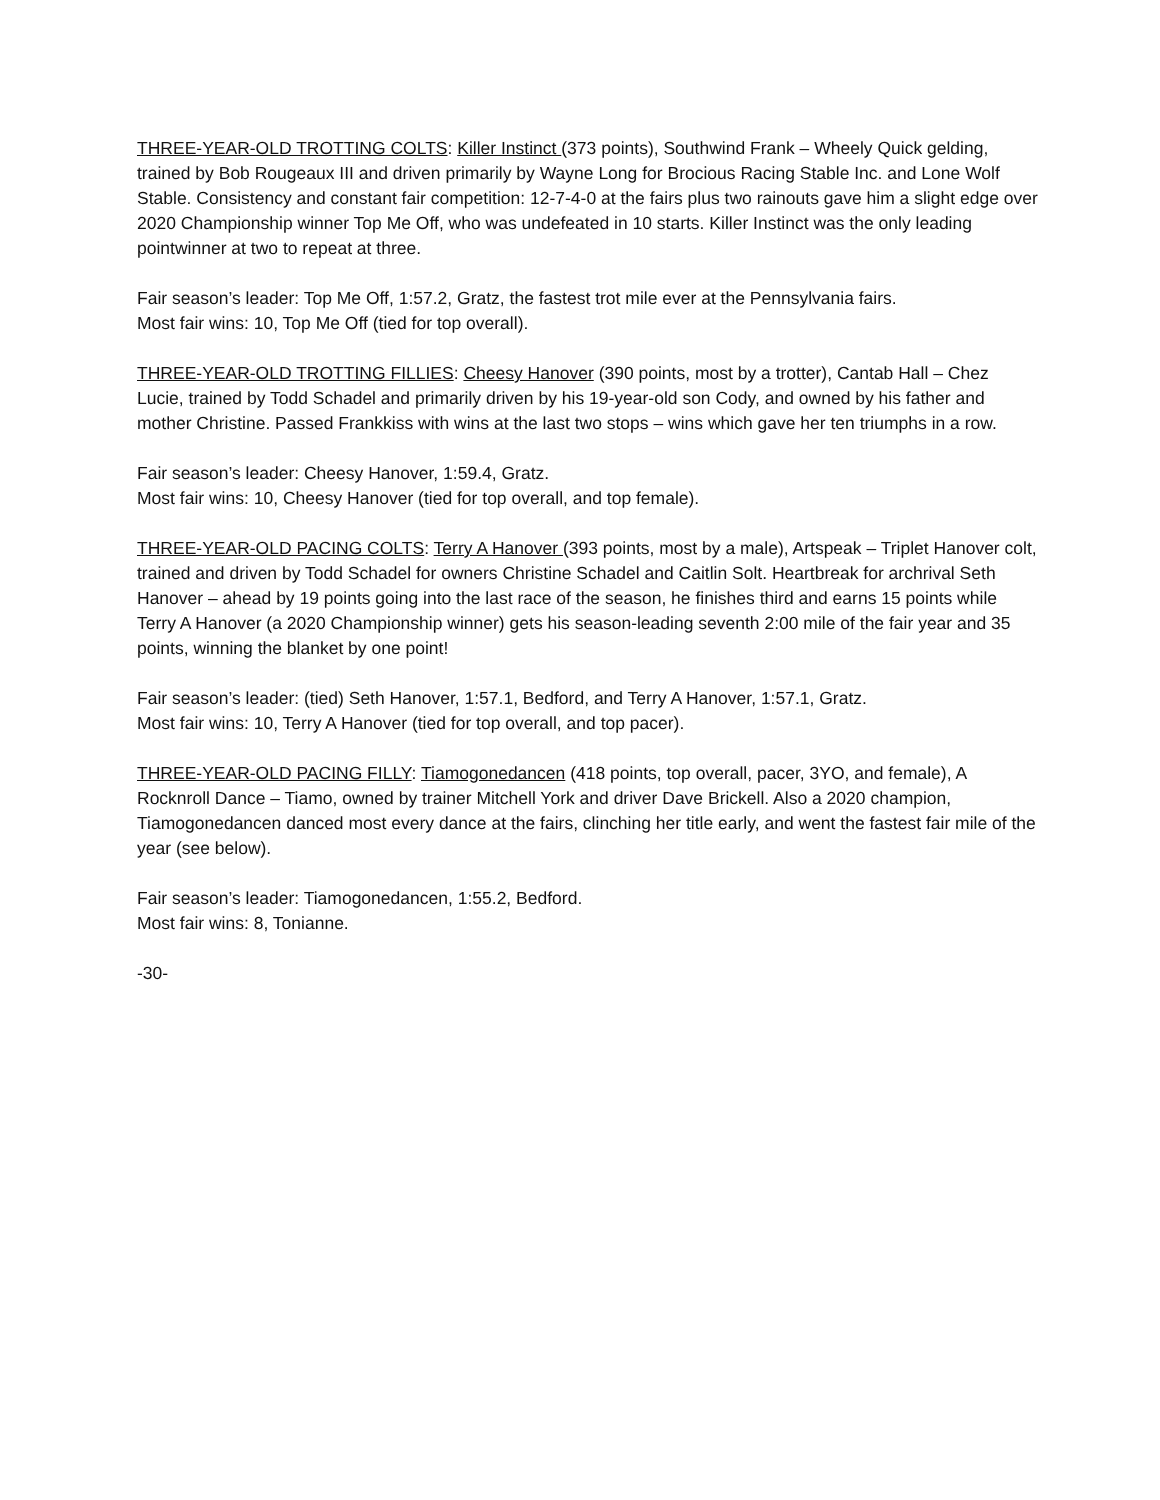THREE-YEAR-OLD TROTTING COLTS: Killer Instinct (373 points), Southwind Frank – Wheely Quick gelding, trained by Bob Rougeaux III and driven primarily by Wayne Long for Brocious Racing Stable Inc. and Lone Wolf Stable. Consistency and constant fair competition: 12-7-4-0 at the fairs plus two rainouts gave him a slight edge over 2020 Championship winner Top Me Off, who was undefeated in 10 starts. Killer Instinct was the only leading pointwinner at two to repeat at three.
Fair season’s leader: Top Me Off, 1:57.2, Gratz, the fastest trot mile ever at the Pennsylvania fairs.
Most fair wins: 10, Top Me Off (tied for top overall).
THREE-YEAR-OLD TROTTING FILLIES: Cheesy Hanover (390 points, most by a trotter), Cantab Hall – Chez Lucie, trained by Todd Schadel and primarily driven by his 19-year-old son Cody, and owned by his father and mother Christine. Passed Frankkiss with wins at the last two stops – wins which gave her ten triumphs in a row.
Fair season’s leader: Cheesy Hanover, 1:59.4, Gratz.
Most fair wins: 10, Cheesy Hanover (tied for top overall, and top female).
THREE-YEAR-OLD PACING COLTS: Terry A Hanover (393 points, most by a male), Artspeak – Triplet Hanover colt, trained and driven by Todd Schadel for owners Christine Schadel and Caitlin Solt. Heartbreak for archrival Seth Hanover – ahead by 19 points going into the last race of the season, he finishes third and earns 15 points while Terry A Hanover (a 2020 Championship winner) gets his season-leading seventh 2:00 mile of the fair year and 35 points, winning the blanket by one point!
Fair season’s leader: (tied) Seth Hanover, 1:57.1, Bedford, and Terry A Hanover, 1:57.1, Gratz.
Most fair wins: 10, Terry A Hanover (tied for top overall, and top pacer).
THREE-YEAR-OLD PACING FILLY: Tiamogonedancen (418 points, top overall, pacer, 3YO, and female), A Rocknroll Dance – Tiamo, owned by trainer Mitchell York and driver Dave Brickell. Also a 2020 champion, Tiamogonedancen danced most every dance at the fairs, clinching her title early, and went the fastest fair mile of the year (see below).
Fair season’s leader: Tiamogonedancen, 1:55.2, Bedford.
Most fair wins: 8, Tonianne.
-30-